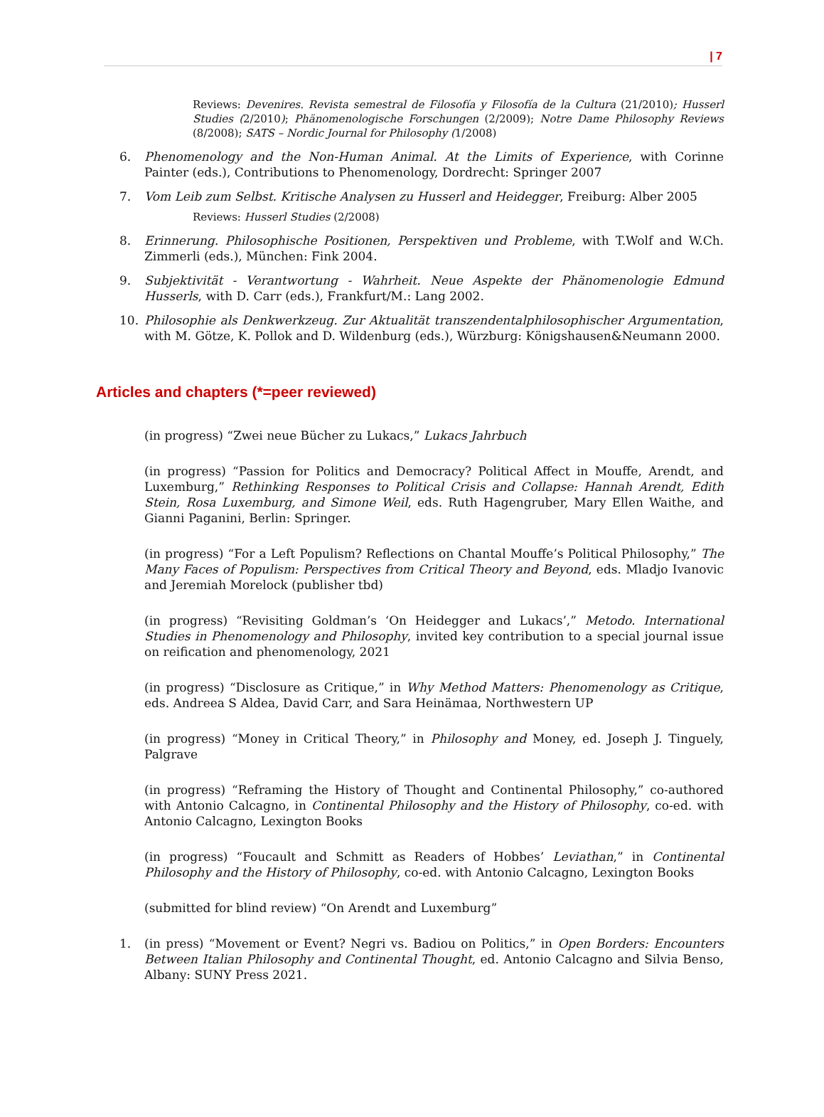| 7
Reviews: Devenires. Revista semestral de Filosofía y Filosofía de la Cultura (21/2010); Husserl Studies (2/2010); Phänomenologische Forschungen (2/2009); Notre Dame Philosophy Reviews (8/2008); SATS – Nordic Journal for Philosophy (1/2008)
6. Phenomenology and the Non-Human Animal. At the Limits of Experience, with Corinne Painter (eds.), Contributions to Phenomenology, Dordrecht: Springer 2007
7. Vom Leib zum Selbst. Kritische Analysen zu Husserl and Heidegger, Freiburg: Alber 2005
Reviews: Husserl Studies (2/2008)
8. Erinnerung. Philosophische Positionen, Perspektiven und Probleme, with T.Wolf and W.Ch. Zimmerli (eds.), München: Fink 2004.
9. Subjektivität - Verantwortung - Wahrheit. Neue Aspekte der Phänomenologie Edmund Husserls, with D. Carr (eds.), Frankfurt/M.: Lang 2002.
10. Philosophie als Denkwerkzeug. Zur Aktualität transzendentalphilosophischer Argumentation, with M. Götze, K. Pollok and D. Wildenburg (eds.), Würzburg: Königshausen&Neumann 2000.
Articles and chapters (*=peer reviewed)
(in progress) “Zwei neue Bücher zu Lukacs,” Lukacs Jahrbuch
(in progress) “Passion for Politics and Democracy? Political Affect in Mouffe, Arendt, and Luxemburg,” Rethinking Responses to Political Crisis and Collapse: Hannah Arendt, Edith Stein, Rosa Luxemburg, and Simone Weil, eds. Ruth Hagengruber, Mary Ellen Waithe, and Gianni Paganini, Berlin: Springer.
(in progress) “For a Left Populism? Reflections on Chantal Mouffe’s Political Philosophy,” The Many Faces of Populism: Perspectives from Critical Theory and Beyond, eds. Mladjo Ivanovic and Jeremiah Morelock (publisher tbd)
(in progress) “Revisiting Goldman’s ‘On Heidegger and Lukacs’,” Metodo. International Studies in Phenomenology and Philosophy, invited key contribution to a special journal issue on reification and phenomenology, 2021
(in progress) “Disclosure as Critique,” in Why Method Matters: Phenomenology as Critique, eds. Andreea S Aldea, David Carr, and Sara Heinämaa, Northwestern UP
(in progress) “Money in Critical Theory,” in Philosophy and Money, ed. Joseph J. Tinguely, Palgrave
(in progress) “Reframing the History of Thought and Continental Philosophy,” co-authored with Antonio Calcagno, in Continental Philosophy and the History of Philosophy, co-ed. with Antonio Calcagno, Lexington Books
(in progress) “Foucault and Schmitt as Readers of Hobbes’ Leviathan,” in Continental Philosophy and the History of Philosophy, co-ed. with Antonio Calcagno, Lexington Books
(submitted for blind review) “On Arendt and Luxemburg”
1. (in press) “Movement or Event? Negri vs. Badiou on Politics,” in Open Borders: Encounters Between Italian Philosophy and Continental Thought, ed. Antonio Calcagno and Silvia Benso, Albany: SUNY Press 2021.